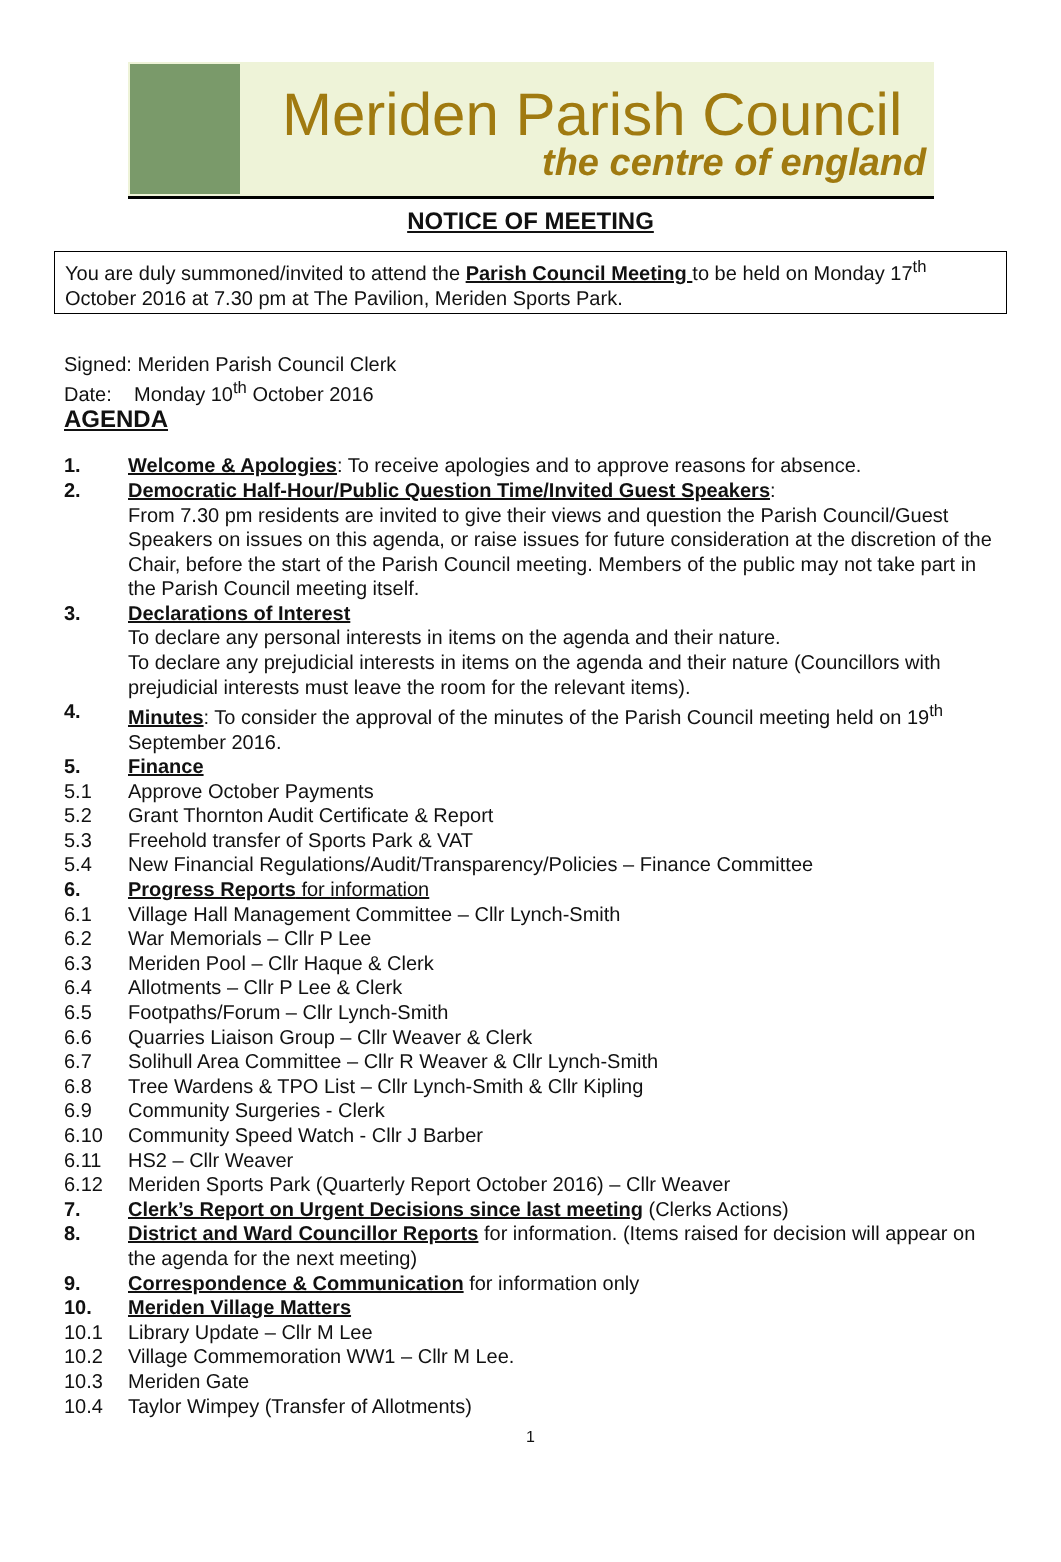Meriden Parish Council
the centre of england
NOTICE OF MEETING
You are duly summoned/invited to attend the Parish Council Meeting to be held on Monday 17<sup>th</sup> October 2016 at 7.30 pm at The Pavilion, Meriden Sports Park.
Signed: Meriden Parish Council Clerk
Date: Monday 10<sup>th</sup> October 2016
AGENDA
1. Welcome & Apologies: To receive apologies and to approve reasons for absence.
2. Democratic Half-Hour/Public Question Time/Invited Guest Speakers:
From 7.30 pm residents are invited to give their views and question the Parish Council/Guest Speakers on issues on this agenda, or raise issues for future consideration at the discretion of the Chair, before the start of the Parish Council meeting. Members of the public may not take part in the Parish Council meeting itself.
3. Declarations of Interest
To declare any personal interests in items on the agenda and their nature.
To declare any prejudicial interests in items on the agenda and their nature (Councillors with prejudicial interests must leave the room for the relevant items).
4. Minutes: To consider the approval of the minutes of the Parish Council meeting held on 19<sup>th</sup> September 2016.
5. Finance
5.1 Approve October Payments
5.2 Grant Thornton Audit Certificate & Report
5.3 Freehold transfer of Sports Park & VAT
5.4 New Financial Regulations/Audit/Transparency/Policies – Finance Committee
6. Progress Reports for information
6.1 Village Hall Management Committee – Cllr Lynch-Smith
6.2 War Memorials – Cllr P Lee
6.3 Meriden Pool – Cllr Haque & Clerk
6.4 Allotments – Cllr P Lee & Clerk
6.5 Footpaths/Forum – Cllr Lynch-Smith
6.6 Quarries Liaison Group – Cllr Weaver & Clerk
6.7 Solihull Area Committee – Cllr R Weaver & Cllr Lynch-Smith
6.8 Tree Wardens & TPO List – Cllr Lynch-Smith & Cllr Kipling
6.9 Community Surgeries - Clerk
6.10 Community Speed Watch - Cllr J Barber
6.11 HS2 – Cllr Weaver
6.12 Meriden Sports Park (Quarterly Report October 2016) – Cllr Weaver
7. Clerk’s Report on Urgent Decisions since last meeting (Clerks Actions)
8. District and Ward Councillor Reports for information. (Items raised for decision will appear on the agenda for the next meeting)
9. Correspondence & Communication for information only
10. Meriden Village Matters
10.1 Library Update – Cllr M Lee
10.2 Village Commemoration WW1 – Cllr M Lee.
10.3 Meriden Gate
10.4 Taylor Wimpey (Transfer of Allotments)
1